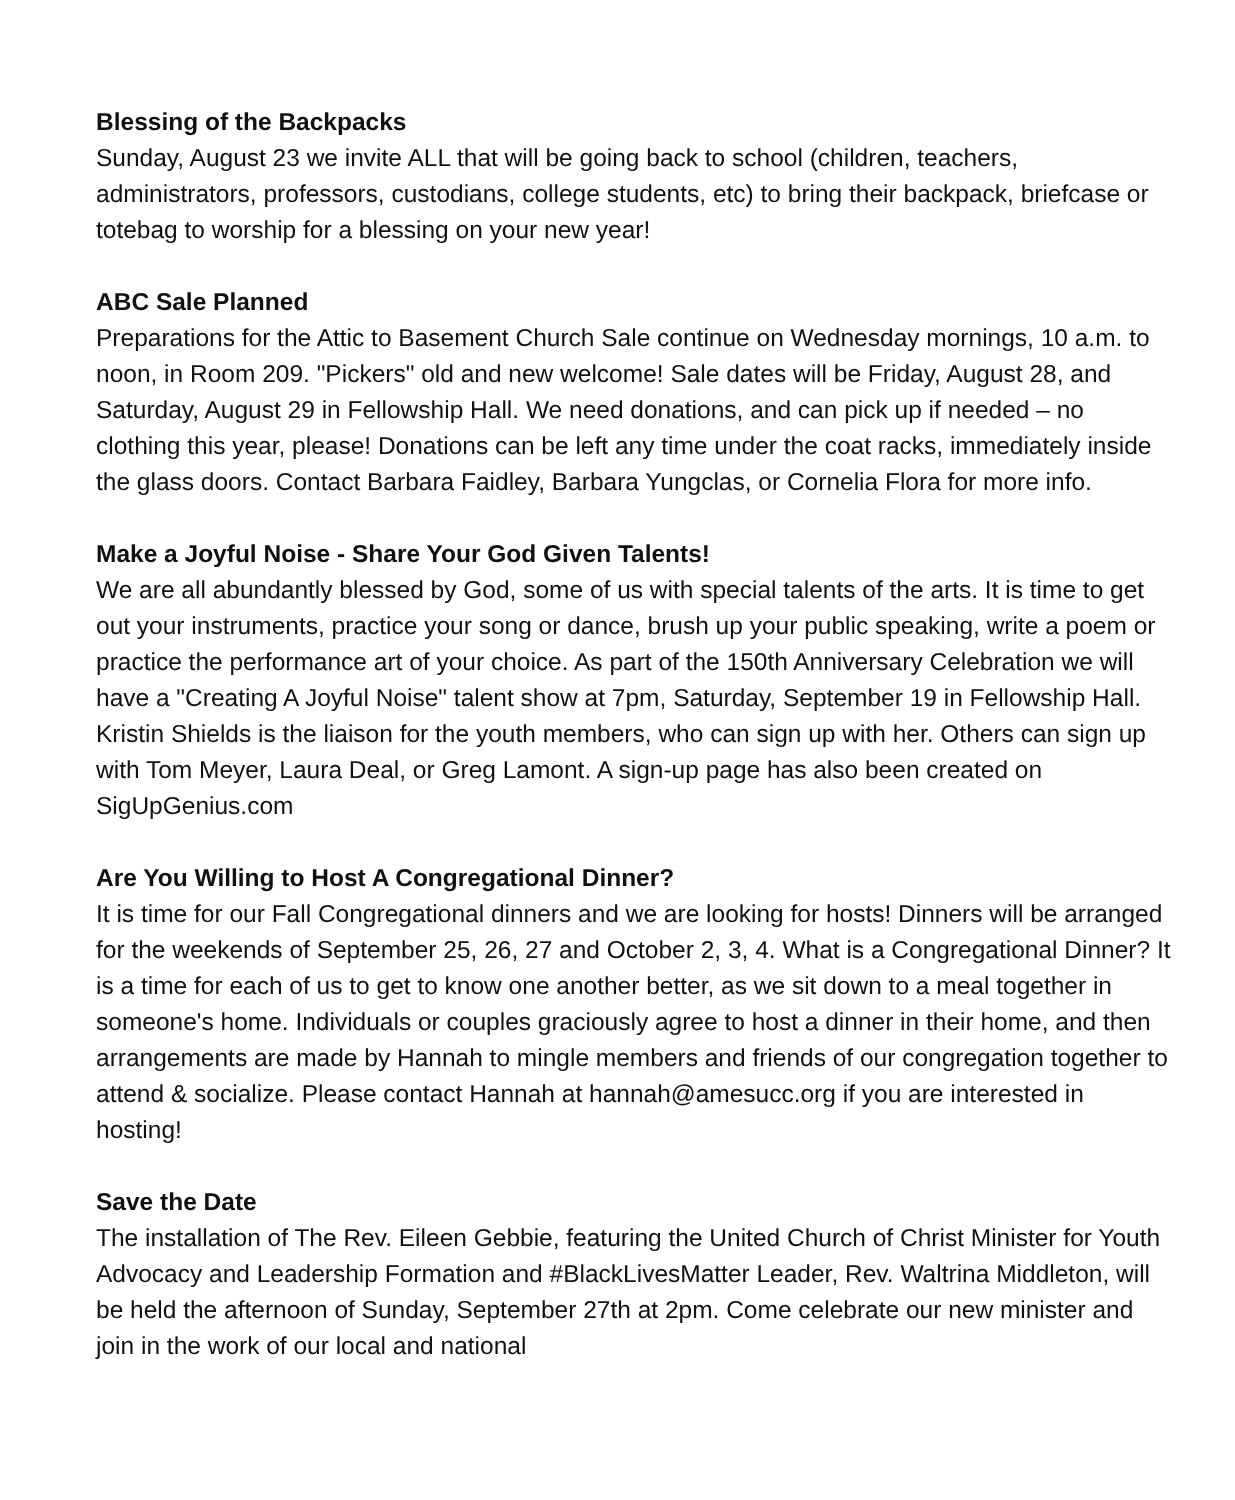Blessing of the Backpacks
Sunday, August 23 we invite ALL that will be going back to school (children, teachers, administrators, professors, custodians, college students, etc) to bring their backpack, briefcase or totebag to worship for a blessing on your new year!
ABC Sale Planned
Preparations for the Attic to Basement Church Sale continue on Wednesday mornings, 10 a.m. to noon, in Room 209. "Pickers" old and new welcome! Sale dates will be Friday, August 28, and Saturday, August 29 in Fellowship Hall. We need donations, and can pick up if needed – no clothing this year, please! Donations can be left any time under the coat racks, immediately inside the glass doors. Contact Barbara Faidley, Barbara Yungclas, or Cornelia Flora for more info.
Make a Joyful Noise - Share Your God Given Talents!
We are all abundantly blessed by God, some of us with special talents of the arts. It is time to get out your instruments, practice your song or dance, brush up your public speaking, write a poem or practice the performance art of your choice. As part of the 150th Anniversary Celebration we will have a "Creating A Joyful Noise" talent show at 7pm, Saturday, September 19 in Fellowship Hall. Kristin Shields is the liaison for the youth members, who can sign up with her. Others can sign up with Tom Meyer, Laura Deal, or Greg Lamont. A sign-up page has also been created on SigUpGenius.com
Are You Willing to Host A Congregational Dinner?
It is time for our Fall Congregational dinners and we are looking for hosts! Dinners will be arranged for the weekends of September 25, 26, 27 and October 2, 3, 4. What is a Congregational Dinner? It is a time for each of us to get to know one another better, as we sit down to a meal together in someone's home. Individuals or couples graciously agree to host a dinner in their home, and then arrangements are made by Hannah to mingle members and friends of our congregation together to attend & socialize. Please contact Hannah at hannah@amesucc.org if you are interested in hosting!
Save the Date
The installation of The Rev. Eileen Gebbie, featuring the United Church of Christ Minister for Youth Advocacy and Leadership Formation and #BlackLivesMatter Leader, Rev. Waltrina Middleton, will be held the afternoon of Sunday, September 27th at 2pm. Come celebrate our new minister and join in the work of our local and national